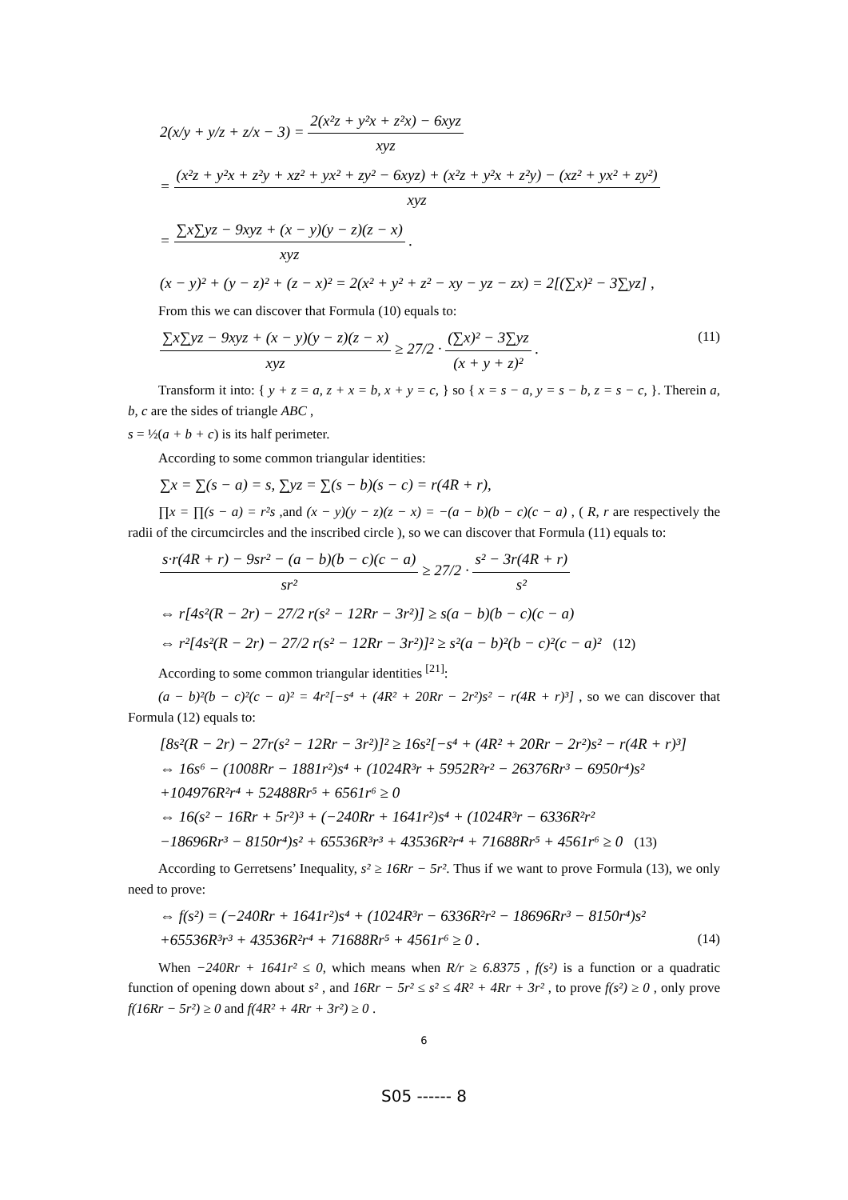2(x/y + y/z + z/x − 3) = 2(x²z + y²x + z²x) − 6xyz xyz
= (x²z + y²x + z²y + xz² + yx² + zy² − 6xyz) + (x²z + y²x + z²y) − (xz² + yx² + zy²) xyz
= ∑x∑yz − 9xyz + (x − y)(y − z)(z − x) xyz .
(x − y)² + (y − z)² + (z − x)² = 2(x² + y² + z² − xy − yz − zx) = 2[(∑x)² − 3∑yz] ,
From this we can discover that Formula (10) equals to:
∑x∑yz − 9xyz + (x − y)(y − z)(z − x) xyz ≥ 27/2 · (∑x)² − 3∑yz (x + y + z)² . (11)
Transform it into: { y + z = a, z + x = b, x + y = c, } so { x = s − a, y = s − b, z = s − c, }. Therein a, b, c are the sides of triangle ABC ,
s = ½(a + b + c) is its half perimeter.
According to some common triangular identities:
∑x = ∑(s − a) = s, ∑yz = ∑(s − b)(s − c) = r(4R + r),
∏x = ∏(s − a) = r²s ,and (x − y)(y − z)(z − x) = −(a − b)(b − c)(c − a) , ( R, r are respectively the radii of the circumcircles and the inscribed circle ), so we can discover that Formula (11) equals to:
s·r(4R + r) − 9sr² − (a − b)(b − c)(c − a) sr² ≥ 27/2 · s² − 3r(4R + r) s²
⇔ r[4s²(R − 2r) − 27/2 r(s² − 12Rr − 3r²)] ≥ s(a − b)(b − c)(c − a)
⇔ r²[4s²(R − 2r) − 27/2 r(s² − 12Rr − 3r²)]² ≥ s²(a − b)²(b − c)²(c − a)² (12)
According to some common triangular identities <sup>[21]</sup>:
(a − b)²(b − c)²(c − a)² = 4r²[−s⁴ + (4R² + 20Rr − 2r²)s² − r(4R + r)³] , so we can discover that Formula (12) equals to:
[8s²(R − 2r) − 27r(s² − 12Rr − 3r²)]² ≥ 16s²[−s⁴ + (4R² + 20Rr − 2r²)s² − r(4R + r)³]
⇔ 16s⁶ − (1008Rr − 1881r²)s⁴ + (1024R³r + 5952R²r² − 26376Rr³ − 6950r⁴)s²
+104976R²r⁴ + 52488Rr⁵ + 6561r⁶ ≥ 0
⇔ 16(s² − 16Rr + 5r²)³ + (−240Rr + 1641r²)s⁴ + (1024R³r − 6336R²r²
−18696Rr³ − 8150r⁴)s² + 65536R³r³ + 43536R²r⁴ + 71688Rr⁵ + 4561r⁶ ≥ 0 (13)
According to Gerretsens’ Inequality, s² ≥ 16Rr − 5r². Thus if we want to prove Formula (13), we only need to prove:
⇔ f(s²) = (−240Rr + 1641r²)s⁴ + (1024R³r − 6336R²r² − 18696Rr³ − 8150r⁴)s²
+65536R³r³ + 43536R²r⁴ + 71688Rr⁵ + 4561r⁶ ≥ 0 . (14)
When −240Rr + 1641r² ≤ 0, which means when R/r ≥ 6.8375 , f(s²) is a function or a quadratic function of opening down about s² , and 16Rr − 5r² ≤ s² ≤ 4R² + 4Rr + 3r² , to prove f(s²) ≥ 0 , only prove f(16Rr − 5r²) ≥ 0 and f(4R² + 4Rr + 3r²) ≥ 0 .
6
S05 ------ 8